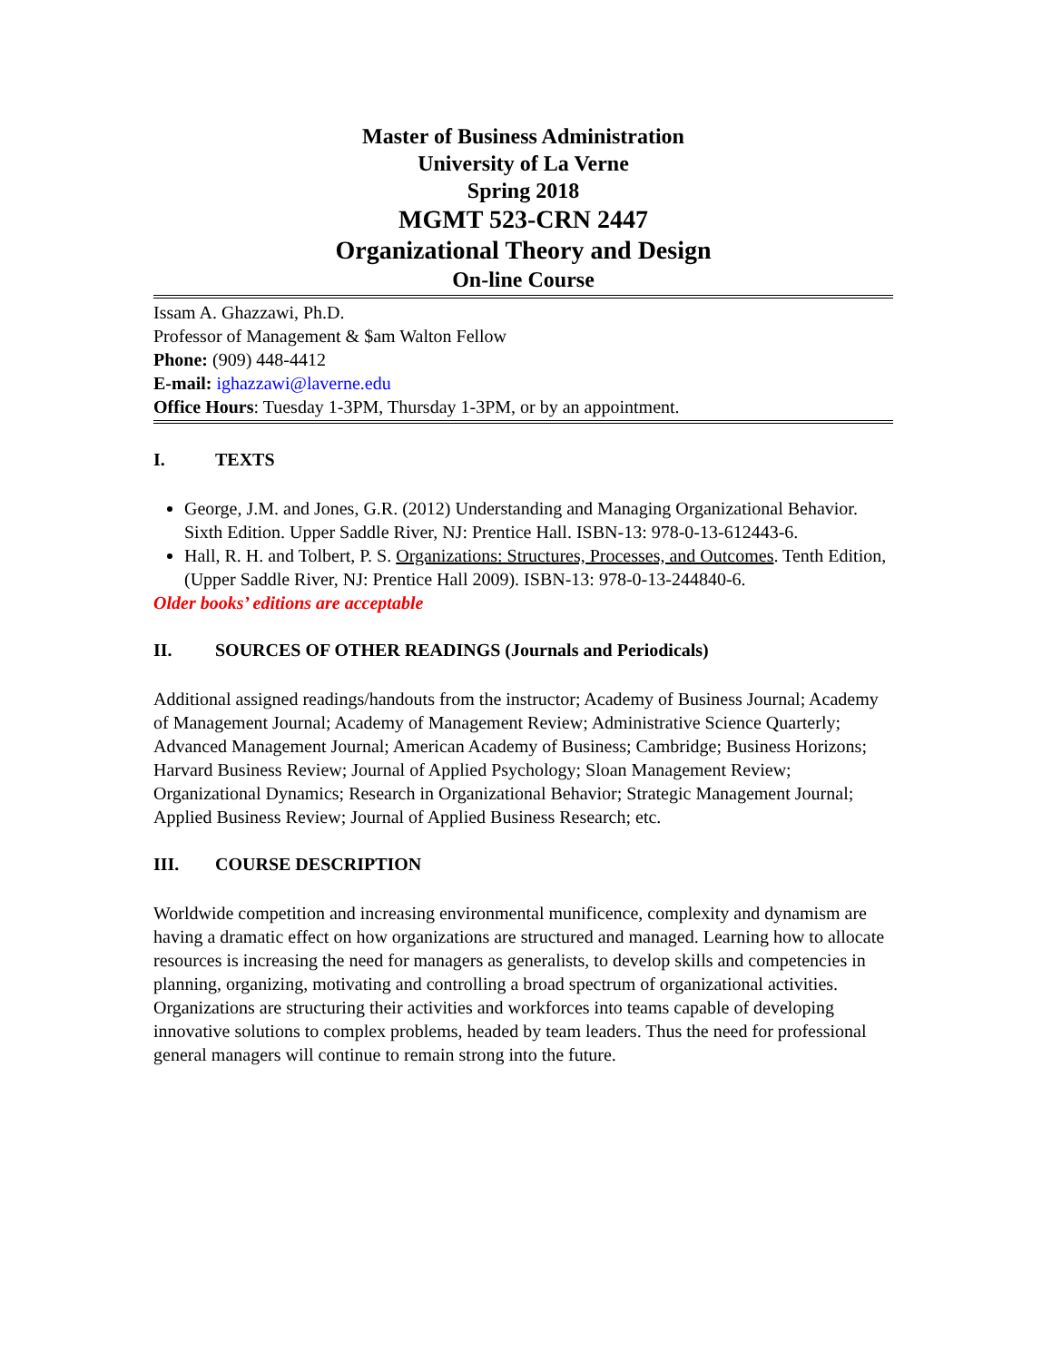Master of Business Administration
University of La Verne
Spring 2018
MGMT 523-CRN 2447
Organizational Theory and Design
On-line Course
Issam A. Ghazzawi, Ph.D.
Professor of Management & $am Walton Fellow
Phone: (909) 448-4412
E-mail: ighazzawi@laverne.edu
Office Hours: Tuesday 1-3PM, Thursday 1-3PM, or by an appointment.
I. TEXTS
George, J.M. and Jones, G.R. (2012) Understanding and Managing Organizational Behavior. Sixth Edition. Upper Saddle River, NJ: Prentice Hall. ISBN-13: 978-0-13-612443-6.
Hall, R. H. and Tolbert, P. S. Organizations: Structures, Processes, and Outcomes. Tenth Edition, (Upper Saddle River, NJ: Prentice Hall 2009). ISBN-13: 978-0-13-244840-6.
Older books’ editions are acceptable
II. SOURCES OF OTHER READINGS (Journals and Periodicals)
Additional assigned readings/handouts from the instructor; Academy of Business Journal; Academy of Management Journal; Academy of Management Review; Administrative Science Quarterly; Advanced Management Journal; American Academy of Business; Cambridge; Business Horizons; Harvard Business Review; Journal of Applied Psychology; Sloan Management Review; Organizational Dynamics; Research in Organizational Behavior; Strategic Management Journal; Applied Business Review; Journal of Applied Business Research; etc.
III. COURSE DESCRIPTION
Worldwide competition and increasing environmental munificence, complexity and dynamism are having a dramatic effect on how organizations are structured and managed. Learning how to allocate resources is increasing the need for managers as generalists, to develop skills and competencies in planning, organizing, motivating and controlling a broad spectrum of organizational activities. Organizations are structuring their activities and workforces into teams capable of developing innovative solutions to complex problems, headed by team leaders. Thus the need for professional general managers will continue to remain strong into the future.